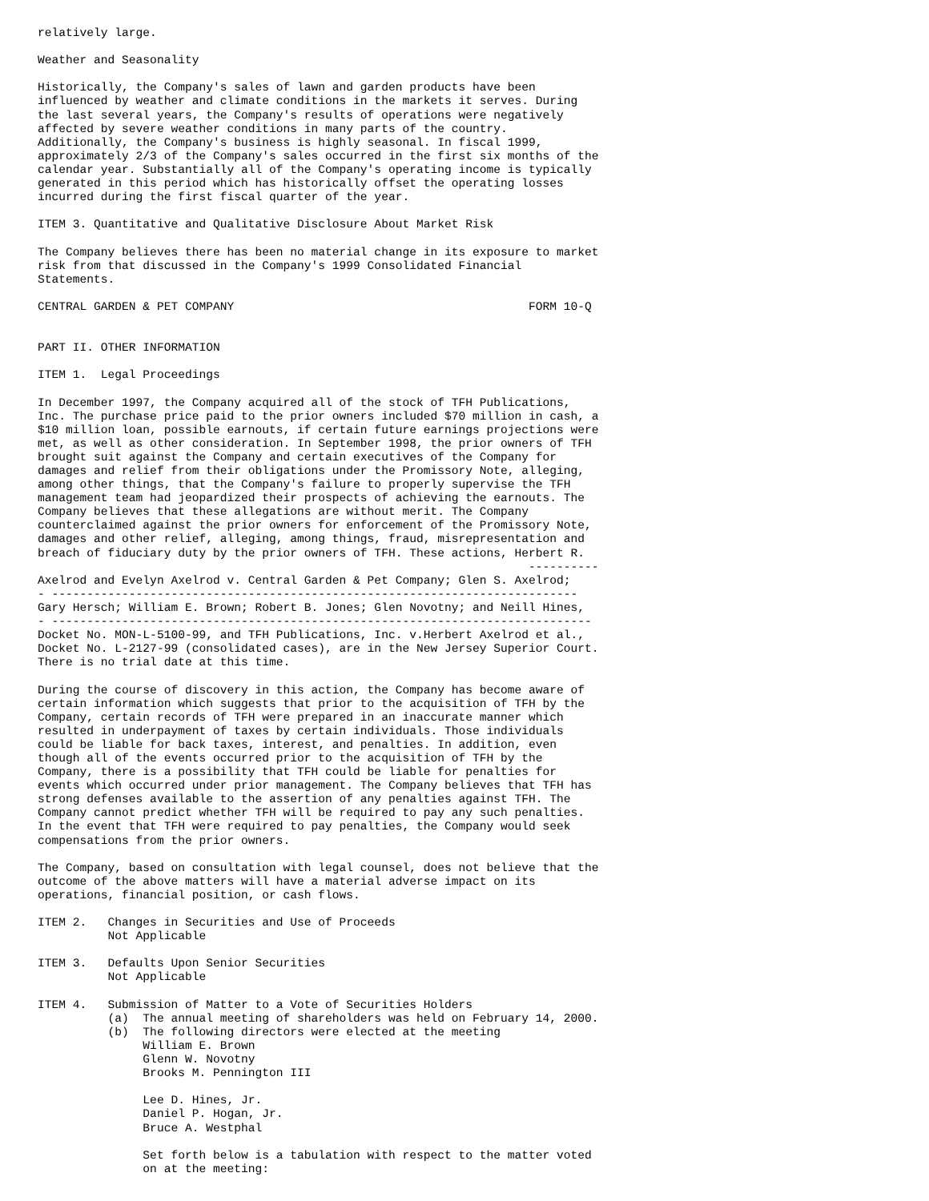relatively large.

Weather and Seasonality

Historically, the Company's sales of lawn and garden products have been
influenced by weather and climate conditions in the markets it serves. During
the last several years, the Company's results of operations were negatively
affected by severe weather conditions in many parts of the country.
Additionally, the Company's business is highly seasonal. In fiscal 1999,
approximately 2/3 of the Company's sales occurred in the first six months of the
calendar year. Substantially all of the Company's operating income is typically
generated in this period which has historically offset the operating losses
incurred during the first fiscal quarter of the year.

ITEM 3. Quantitative and Qualitative Disclosure About Market Risk

The Company believes there has been no material change in its exposure to market
risk from that discussed in the Company's 1999 Consolidated Financial
Statements.

CENTRAL GARDEN & PET COMPANY                                          FORM 10-Q


PART II. OTHER INFORMATION

ITEM 1.  Legal Proceedings

In December 1997, the Company acquired all of the stock of TFH Publications,
Inc. The purchase price paid to the prior owners included $70 million in cash, a
$10 million loan, possible earnouts, if certain future earnings projections were
met, as well as other consideration. In September 1998, the prior owners of TFH
brought suit against the Company and certain executives of the Company for
damages and relief from their obligations under the Promissory Note, alleging,
among other things, that the Company's failure to properly supervise the TFH
management team had jeopardized their prospects of achieving the earnouts. The
Company believes that these allegations are without merit. The Company
counterclaimed against the prior owners for enforcement of the Promissory Note,
damages and other relief, alleging, among things, fraud, misrepresentation and
breach of fiduciary duty by the prior owners of TFH. These actions, Herbert R.
                                                                      ----------
Axelrod and Evelyn Axelrod v. Central Garden & Pet Company; Glen S. Axelrod;
- ---------------------------------------------------------------------------
Gary Hersch; William E. Brown; Robert B. Jones; Glen Novotny; and Neill Hines,
- -----------------------------------------------------------------------------
Docket No. MON-L-5100-99, and TFH Publications, Inc. v.Herbert Axelrod et al.,
Docket No. L-2127-99 (consolidated cases), are in the New Jersey Superior Court.
There is no trial date at this time.

During the course of discovery in this action, the Company has become aware of
certain information which suggests that prior to the acquisition of TFH by the
Company, certain records of TFH were prepared in an inaccurate manner which
resulted in underpayment of taxes by certain individuals. Those individuals
could be liable for back taxes, interest, and penalties. In addition, even
though all of the events occurred prior to the acquisition of TFH by the
Company, there is a possibility that TFH could be liable for penalties for
events which occurred under prior management. The Company believes that TFH has
strong defenses available to the assertion of any penalties against TFH. The
Company cannot predict whether TFH will be required to pay any such penalties.
In the event that TFH were required to pay penalties, the Company would seek
compensations from the prior owners.

The Company, based on consultation with legal counsel, does not believe that the
outcome of the above matters will have a material adverse impact on its
operations, financial position, or cash flows.

ITEM 2.   Changes in Securities and Use of Proceeds
          Not Applicable

ITEM 3.   Defaults Upon Senior Securities
          Not Applicable

ITEM 4.   Submission of Matter to a Vote of Securities Holders
          (a)  The annual meeting of shareholders was held on February 14, 2000.
          (b)  The following directors were elected at the meeting
               William E. Brown
               Glenn W. Novotny
               Brooks M. Pennington III

               Lee D. Hines, Jr.
               Daniel P. Hogan, Jr.
               Bruce A. Westphal

               Set forth below is a tabulation with respect to the matter voted
               on at the meeting: